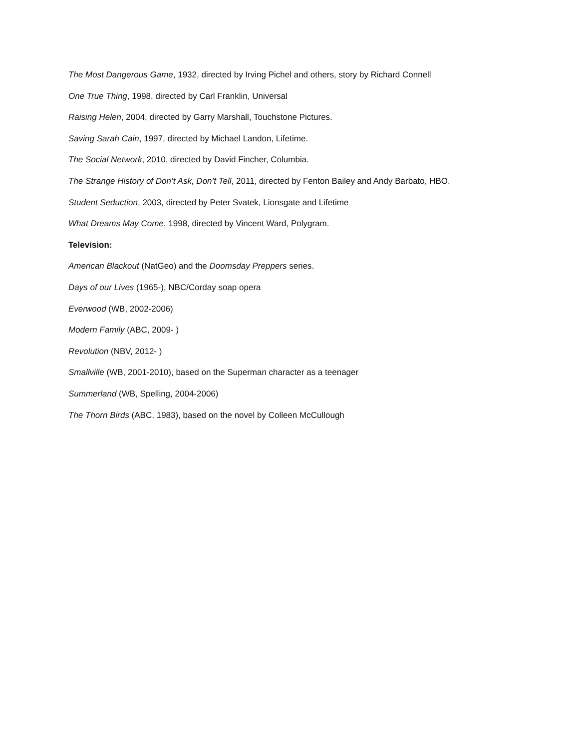The Most Dangerous Game, 1932, directed by Irving Pichel and others, story by Richard Connell
One True Thing, 1998, directed by Carl Franklin, Universal
Raising Helen, 2004, directed by Garry Marshall, Touchstone Pictures.
Saving Sarah Cain, 1997, directed by Michael Landon, Lifetime.
The Social Network, 2010, directed by David Fincher, Columbia.
The Strange History of Don’t Ask, Don’t Tell, 2011, directed by Fenton Bailey and Andy Barbato, HBO.
Student Seduction, 2003, directed by Peter Svatek, Lionsgate and Lifetime
What Dreams May Come, 1998, directed by Vincent Ward, Polygram.
Television:
American Blackout (NatGeo) and the Doomsday Preppers series.
Days of our Lives (1965-), NBC/Corday soap opera
Everwood (WB, 2002-2006)
Modern Family (ABC, 2009- )
Revolution (NBV, 2012- )
Smallville (WB, 2001-2010), based on the Superman character as a teenager
Summerland (WB, Spelling, 2004-2006)
The Thorn Birds (ABC, 1983), based on the novel by Colleen McCullough